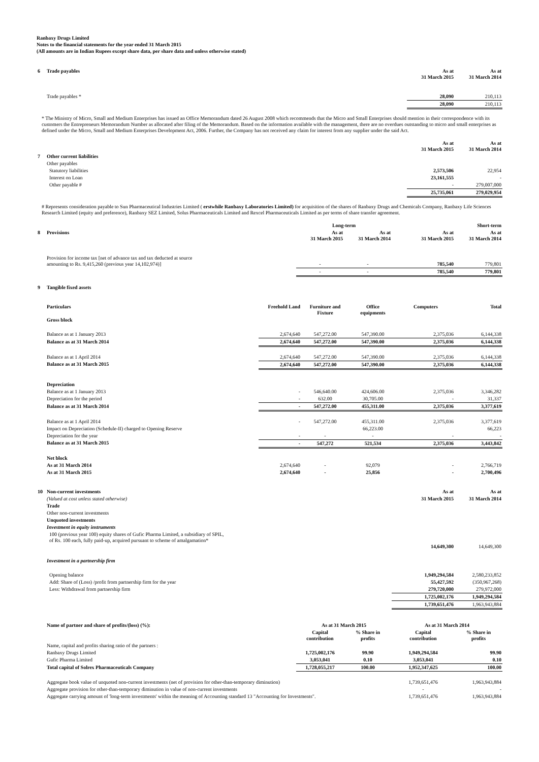Ranbaxy Drugs Limited
Notes to the financial statements for the year ended 31 March 2015
(All amounts are in Indian Rupees except share data, per share data and unless otherwise stated)
| 6 | Trade payables | As at 31 March 2015 | As at 31 March 2014 |
| | Trade payables * | 28,090 | 210,113 |
| | | 28,090 | 210,113 |
* The Ministry of Micro, Small and Medium Enterprises has issued an Office Memorandum dated 26 August 2008 which recommends that the Micro and Small Enterprises should mention in their correspondence with its customers the Entrepreneurs Memorandum Number as allocated after filing of the Memorandum. Based on the information available with the management, there are no overdues outstanding to micro and small enterprises as defined under the Micro, Small and Medium Enterprises Development Act, 2006. Further, the Company has not received any claim for interest from any supplier under the said Act.
| | | As at 31 March 2015 | As at 31 March 2014 |
| 7 | Other current liabilities | | |
| | Other payables | | |
| | Statutory liabilities | 2,573,506 | 22,954 |
| | Interest on Loan | 23,161,555 | - |
| | Other payable # | - | 279,007,000 |
| | | 25,735,061 | 279,029,954 |
# Represents consideration payable to Sun Pharmaceutical Industries Limited ( erstwhile Ranbaxy Laboratories Limited) for acquisition of the shares of Ranbaxy Drugs and Chemicals Company, Ranbaxy Life Sciences Research Limited (equity and preference), Ranbaxy SEZ Limited, Solus Pharmaceuticals Limited and Rexcel Pharmaceuticals Limited as per terms of share transfer agreement.
| | | Long-term | | Short-term | |
| 8 | Provisions | As at 31 March 2015 | As at 31 March 2014 | As at 31 March 2015 | As at 31 March 2014 |
| | Provision for income tax [net of advance tax and tax deducted at source amounting to Rs. 9,415,260 (previous year 14,102,974)] | - | - | 785,540 | 779,801 |
| | | - | - | 785,540 | 779,801 |
| 9 | Tangible fixed assets | | | | | |
| | Particulars | Freehold Land | Furniture and Fixture | Office equipments | Computers | Total |
| | Gross block | | | | | |
| | Balance as at 1 January 2013 | 2,674,640 | 547,272.00 | 547,390.00 | 2,375,036 | 6,144,338 |
| | Balance as at 31 March 2014 | 2,674,640 | 547,272.00 | 547,390.00 | 2,375,036 | 6,144,338 |
| | Balance as at 1 April 2014 | 2,674,640 | 547,272.00 | 547,390.00 | 2,375,036 | 6,144,338 |
| | Balance as at 31 March 2015 | 2,674,640 | 547,272.00 | 547,390.00 | 2,375,036 | 6,144,338 |
| | Depreciation | | | | | |
| | Balance as at 1 January 2013 | - | 546,640.00 | 424,606.00 | 2,375,036 | 3,346,282 |
| | Depreciation for the period | - | 632.00 | 30,705.00 | - | 31,337 |
| | Balance as at 31 March 2014 | - | 547,272.00 | 455,311.00 | 2,375,036 | 3,377,619 |
| | Balance as at 1 April 2014 | - | 547,272.00 | 455,311.00 | 2,375,036 | 3,377,619 |
| | Impact on Depreciation (Schedule-II) charged to Opening Reserve | | | 66,223.00 | | 66,223 |
| | Depreciation for the year | - | - | - | - | - |
| | Balance as at 31 March 2015 | - | 547,272 | 521,534 | 2,375,036 | 3,443,842 |
| | Net block | | | | | |
| | As at 31 March 2014 | 2,674,640 | - | 92,079 | - | 2,766,719 |
| | As at 31 March 2015 | 2,674,640 | - | 25,856 | - | 2,700,496 |
| 10 | Non-current investments | As at | As at |
| | (Valued at cost unless stated otherwise) | 31 March 2015 | 31 March 2014 |
| | Trade | | |
| | Other non-current investments | | |
| | Unquoted investments | | |
| | Investment in equity instruments | | |
| | 100 (previous year 100) equity shares of Gufic Pharma Limited, a subsidiary of SPIL, of Rs. 100 each, fully paid-up, acquired pursuant to scheme of amalgamation* | 14,649,300 | 14,649,300 |
| | Investment in a partnership firm | | |
| | Opening balance | 1,949,294,584 | 2,580,233,852 |
| | Add: Share of (Loss) /profit from partnership firm for the year | 55,427,592 | (350,967,268) |
| | Less: Withdrawal from partnership firm | 279,720,000 | 279,972,000 |
| | | 1,725,002,176 | 1,949,294,584 |
| | | 1,739,651,476 | 1,963,943,884 |
| | Name of partner and share of profits/(loss) (%): | As at 31 March 2015 | | As at 31 March 2014 | |
| | | Capital contribution | % Share in profits | Capital contribution | % Share in profits |
| | Name, capital and profits sharing ratio of the partners : | | | | |
| | Ranbaxy Drugs Limited | 1,725,002,176 | 99.90 | 1,949,294,584 | 99.90 |
| | Gufic Pharma Limited | 3,053,041 | 0.10 | 3,053,041 | 0.10 |
| | Total capital of Solrex Pharmaceuticals Company | 1,728,055,217 | 100.00 | 1,952,347,625 | 100.00 |
| | Aggregate book value of unquoted non-current investments (net of provision for other-than-temporary diminution) | | | 1,739,651,476 | 1,963,943,884 |
| | Aggregate provision for other-than-temporary diminution in value of non-current investments | | | - | - |
| | Aggregate carrying amount of 'long-term investments' within the meaning of Accounting standard 13 "Accounting for Investments". | | | 1,739,651,476 | 1,963,943,884 |